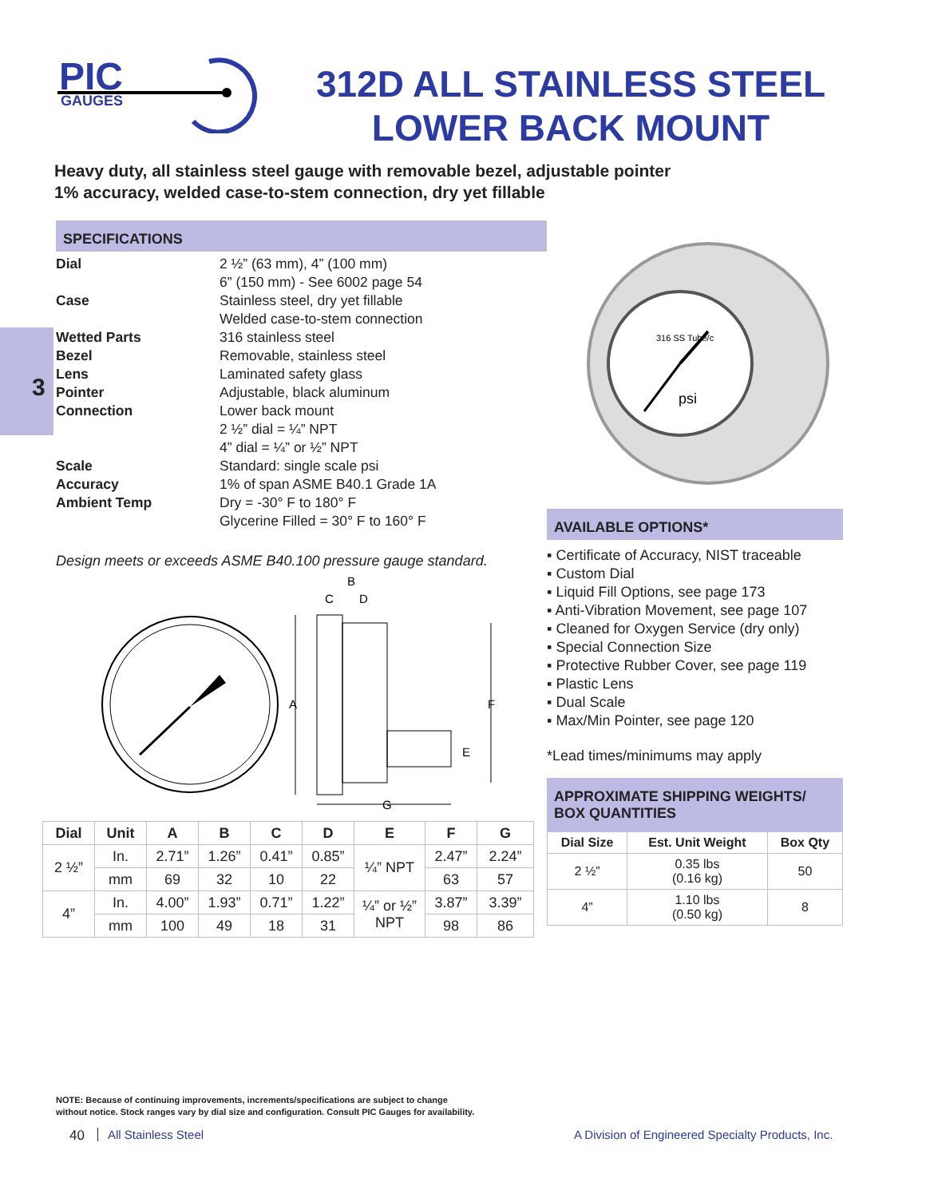PIC
GAUGES
312D ALL STAINLESS STEEL LOWER BACK MOUNT
Heavy duty, all stainless steel gauge with removable bezel, adjustable pointer
1% accuracy, welded case-to-stem connection, dry yet fillable
SPECIFICATIONS
| Dial | 2 ½” (63 mm), 4” (100 mm) 6” (150 mm) - See 6002 page 54 |
| Case | Stainless steel, dry yet fillable Welded case-to-stem connection |
| Wetted Parts | 316 stainless steel |
| Bezel | Removable, stainless steel |
| Lens | Laminated safety glass |
| Pointer | Adjustable, black aluminum |
| Connection | Lower back mount 2 ½” dial = ¼” NPT 4” dial = ¼” or ½” NPT |
| Scale | Standard: single scale psi |
| Accuracy | 1% of span ASME B40.1 Grade 1A |
| Ambient Temp | Dry = -30° F to 180° F Glycerine Filled = 30° F to 160° F |
3
Design meets or exceeds ASME B40.100 pressure gauge standard.
A
F
B
C
D
E
G
| Dial | Unit | A | B | C | D | E | F | G |
| --- | --- | --- | --- | --- | --- | --- | --- | --- |
| 2 ½” | In. | 2.71” | 1.26” | 0.41” | 0.85” | ¼” NPT | 2.47” | 2.24” |
| | mm | 69 | 32 | 10 | 22 | | 63 | 57 |
| 4” | In. | 4.00” | 1.93” | 0.71” | 1.22” | ¼” or ½” NPT | 3.87” | 3.39” |
| | mm | 100 | 49 | 18 | 31 | | 98 | 86 |
316 SS Tube/c
psi
AVAILABLE OPTIONS*
▪ Certificate of Accuracy, NIST traceable
▪ Custom Dial
▪ Liquid Fill Options, see page 173
▪ Anti-Vibration Movement, see page 107
▪ Cleaned for Oxygen Service (dry only)
▪ Special Connection Size
▪ Protective Rubber Cover, see page 119
▪ Plastic Lens
▪ Dual Scale
▪ Max/Min Pointer, see page 120
*Lead times/minimums may apply
APPROXIMATE SHIPPING WEIGHTS/
BOX QUANTITIES
| Dial Size | Est. Unit Weight | Box Qty |
| --- | --- | --- |
| 2 ½” | 0.35 lbs (0.16 kg) | 50 |
| 4” | 1.10 lbs (0.50 kg) | 8 |
NOTE: Because of continuing improvements, increments/specifications are subject to change
without notice. Stock ranges vary by dial size and configuration. Consult PIC Gauges for availability.
40 All Stainless Steel
A Division of Engineered Specialty Products, Inc.